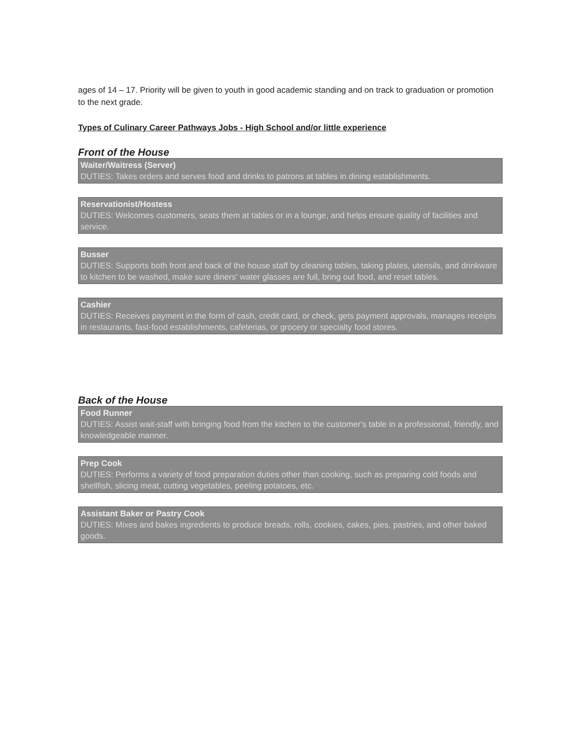ages of 14 – 17. Priority will be given to youth in good academic standing and on track to graduation or promotion to the next grade.
Types of Culinary Career Pathways Jobs - High School and/or little experience
Front of the House
Waiter/Waitress (Server)
DUTIES: Takes orders and serves food and drinks to patrons at tables in dining establishments.
Reservationist/Hostess
DUTIES: Welcomes customers, seats them at tables or in a lounge, and helps ensure quality of facilities and service.
Busser
DUTIES: Supports both front and back of the house staff by cleaning tables, taking plates, utensils, and drinkware to kitchen to be washed, make sure diners' water glasses are full, bring out food, and reset tables.
Cashier
DUTIES: Receives payment in the form of cash, credit card, or check, gets payment approvals, manages receipts in restaurants, fast-food establishments, cafeterias, or grocery or specialty food stores.
Back of the House
Food Runner
DUTIES: Assist wait-staff with bringing food from the kitchen to the customer's table in a professional, friendly, and knowledgeable manner.
Prep Cook
DUTIES: Performs a variety of food preparation duties other than cooking, such as preparing cold foods and shellfish, slicing meat, cutting vegetables, peeling potatoes, etc.
Assistant Baker or Pastry Cook
DUTIES: Mixes and bakes ingredients to produce breads, rolls, cookies, cakes, pies, pastries, and other baked goods.